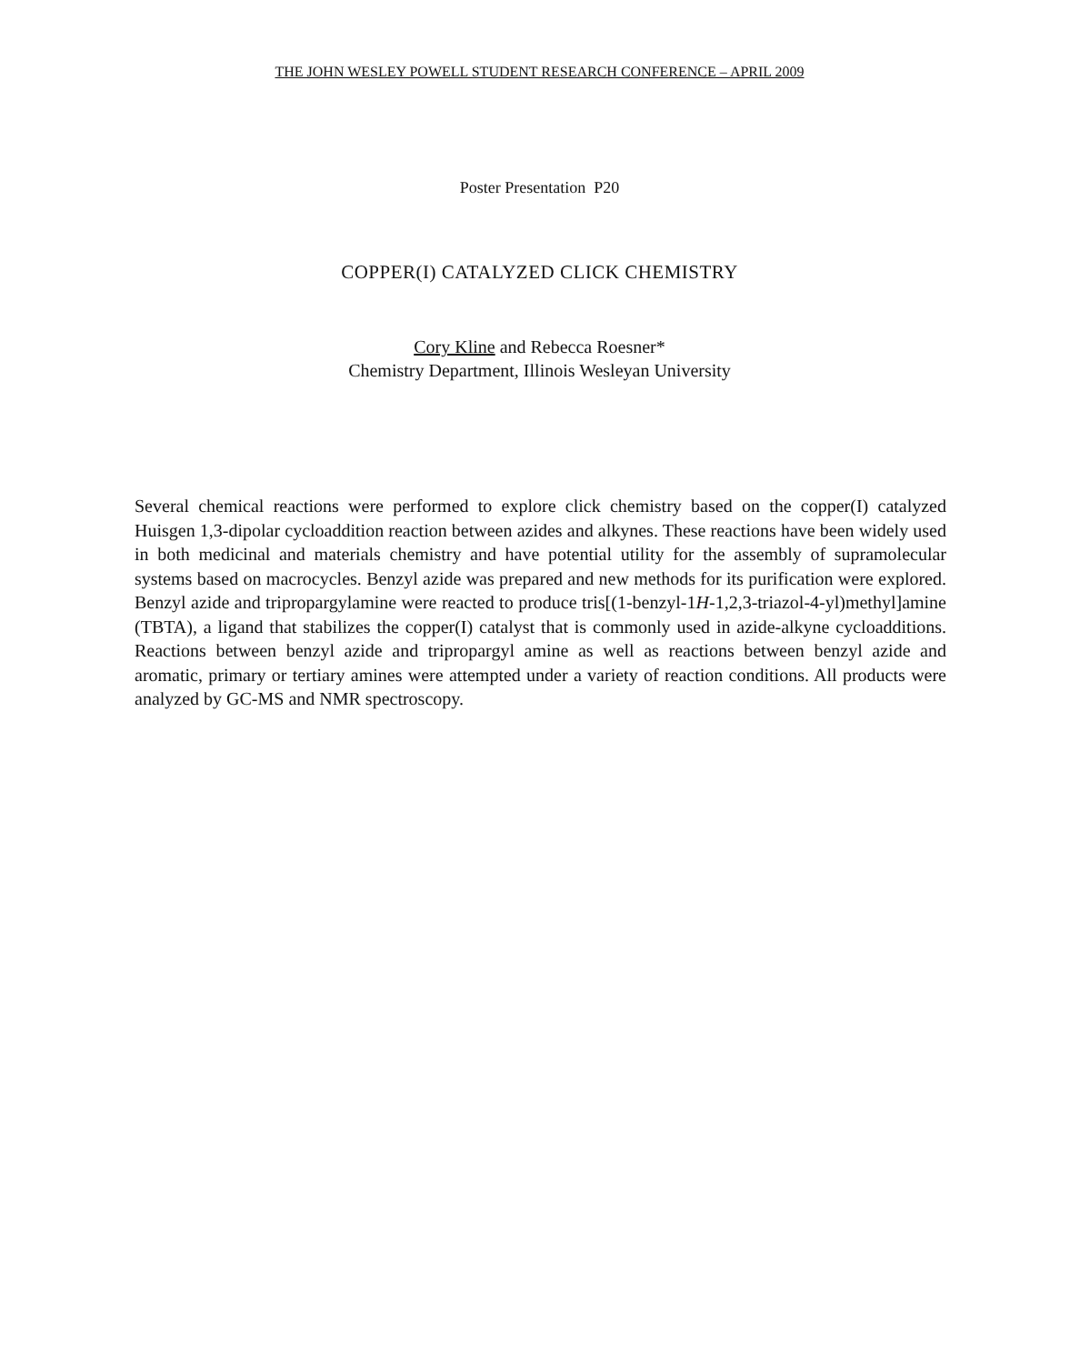THE JOHN WESLEY POWELL STUDENT RESEARCH CONFERENCE – APRIL 2009
Poster Presentation P20
COPPER(I) CATALYZED CLICK CHEMISTRY
Cory Kline and Rebecca Roesner*
Chemistry Department, Illinois Wesleyan University
Several chemical reactions were performed to explore click chemistry based on the copper(I) catalyzed Huisgen 1,3-dipolar cycloaddition reaction between azides and alkynes. These reactions have been widely used in both medicinal and materials chemistry and have potential utility for the assembly of supramolecular systems based on macrocycles. Benzyl azide was prepared and new methods for its purification were explored. Benzyl azide and tripropargylamine were reacted to produce tris[(1-benzyl-1H-1,2,3-triazol-4-yl)methyl]amine (TBTA), a ligand that stabilizes the copper(I) catalyst that is commonly used in azide-alkyne cycloadditions. Reactions between benzyl azide and tripropargyl amine as well as reactions between benzyl azide and aromatic, primary or tertiary amines were attempted under a variety of reaction conditions. All products were analyzed by GC-MS and NMR spectroscopy.